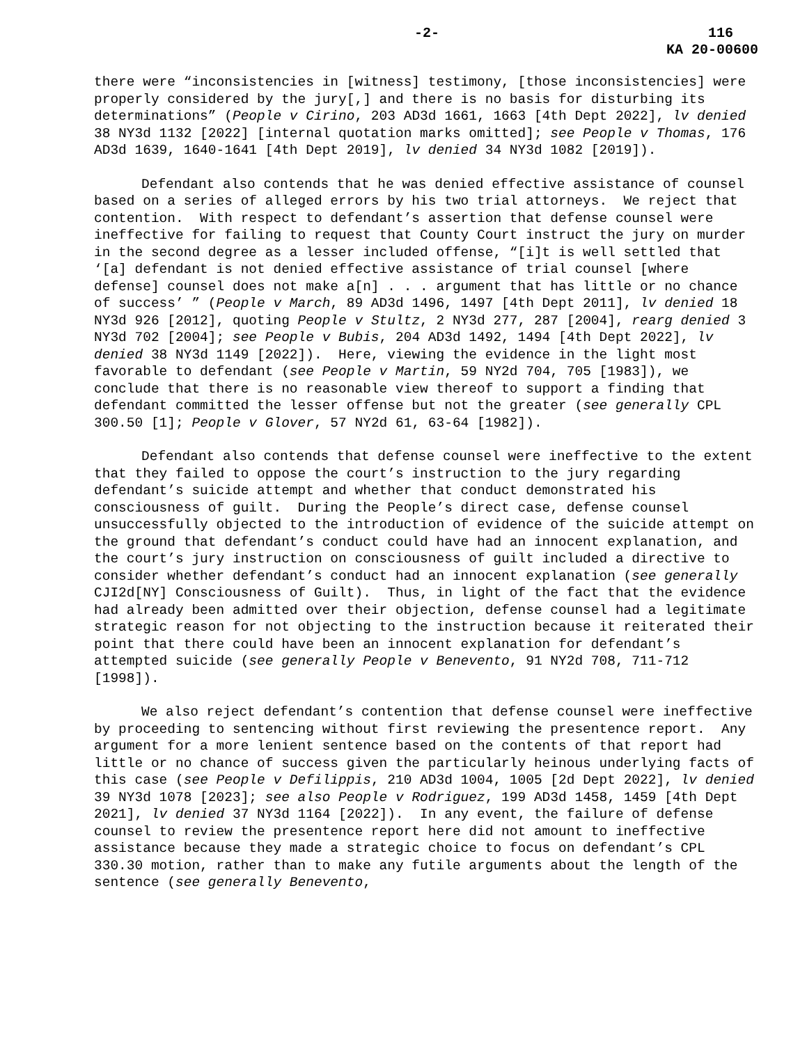-2- 116
KA 20-00600
there were “inconsistencies in [witness] testimony, [those inconsistencies] were properly considered by the jury[,] and there is no basis for disturbing its determinations” (People v Cirino, 203 AD3d 1661, 1663 [4th Dept 2022], lv denied 38 NY3d 1132 [2022] [internal quotation marks omitted]; see People v Thomas, 176 AD3d 1639, 1640-1641 [4th Dept 2019], lv denied 34 NY3d 1082 [2019]).
Defendant also contends that he was denied effective assistance of counsel based on a series of alleged errors by his two trial attorneys. We reject that contention. With respect to defendant’s assertion that defense counsel were ineffective for failing to request that County Court instruct the jury on murder in the second degree as a lesser included offense, “[i]t is well settled that ‘[a] defendant is not denied effective assistance of trial counsel [where defense] counsel does not make a[n] . . . argument that has little or no chance of success’ ” (People v March, 89 AD3d 1496, 1497 [4th Dept 2011], lv denied 18 NY3d 926 [2012], quoting People v Stultz, 2 NY3d 277, 287 [2004], rearg denied 3 NY3d 702 [2004]; see People v Bubis, 204 AD3d 1492, 1494 [4th Dept 2022], lv denied 38 NY3d 1149 [2022]). Here, viewing the evidence in the light most favorable to defendant (see People v Martin, 59 NY2d 704, 705 [1983]), we conclude that there is no reasonable view thereof to support a finding that defendant committed the lesser offense but not the greater (see generally CPL 300.50 [1]; People v Glover, 57 NY2d 61, 63-64 [1982]).
Defendant also contends that defense counsel were ineffective to the extent that they failed to oppose the court’s instruction to the jury regarding defendant’s suicide attempt and whether that conduct demonstrated his consciousness of guilt. During the People’s direct case, defense counsel unsuccessfully objected to the introduction of evidence of the suicide attempt on the ground that defendant’s conduct could have had an innocent explanation, and the court’s jury instruction on consciousness of guilt included a directive to consider whether defendant’s conduct had an innocent explanation (see generally CJI2d[NY] Consciousness of Guilt). Thus, in light of the fact that the evidence had already been admitted over their objection, defense counsel had a legitimate strategic reason for not objecting to the instruction because it reiterated their point that there could have been an innocent explanation for defendant’s attempted suicide (see generally People v Benevento, 91 NY2d 708, 711-712 [1998]).
We also reject defendant’s contention that defense counsel were ineffective by proceeding to sentencing without first reviewing the presentence report. Any argument for a more lenient sentence based on the contents of that report had little or no chance of success given the particularly heinous underlying facts of this case (see People v Defilippis, 210 AD3d 1004, 1005 [2d Dept 2022], lv denied 39 NY3d 1078 [2023]; see also People v Rodriguez, 199 AD3d 1458, 1459 [4th Dept 2021], lv denied 37 NY3d 1164 [2022]). In any event, the failure of defense counsel to review the presentence report here did not amount to ineffective assistance because they made a strategic choice to focus on defendant’s CPL 330.30 motion, rather than to make any futile arguments about the length of the sentence (see generally Benevento,